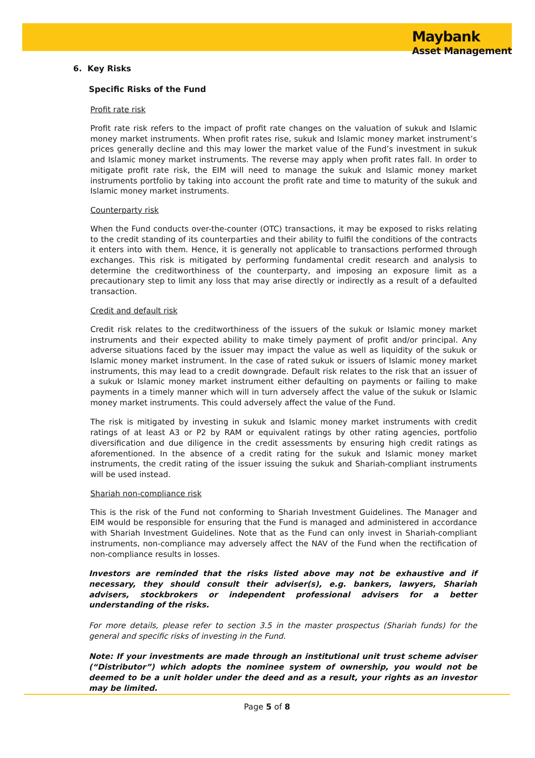Maybank
Asset Management
6. Key Risks
Specific Risks of the Fund
Profit rate risk
Profit rate risk refers to the impact of profit rate changes on the valuation of sukuk and Islamic money market instruments. When profit rates rise, sukuk and Islamic money market instrument’s prices generally decline and this may lower the market value of the Fund’s investment in sukuk and Islamic money market instruments. The reverse may apply when profit rates fall. In order to mitigate profit rate risk, the EIM will need to manage the sukuk and Islamic money market instruments portfolio by taking into account the profit rate and time to maturity of the sukuk and Islamic money market instruments.
Counterparty risk
When the Fund conducts over-the-counter (OTC) transactions, it may be exposed to risks relating to the credit standing of its counterparties and their ability to fulfil the conditions of the contracts it enters into with them. Hence, it is generally not applicable to transactions performed through exchanges. This risk is mitigated by performing fundamental credit research and analysis to determine the creditworthiness of the counterparty, and imposing an exposure limit as a precautionary step to limit any loss that may arise directly or indirectly as a result of a defaulted transaction.
Credit and default risk
Credit risk relates to the creditworthiness of the issuers of the sukuk or Islamic money market instruments and their expected ability to make timely payment of profit and/or principal. Any adverse situations faced by the issuer may impact the value as well as liquidity of the sukuk or Islamic money market instrument. In the case of rated sukuk or issuers of Islamic money market instruments, this may lead to a credit downgrade. Default risk relates to the risk that an issuer of a sukuk or Islamic money market instrument either defaulting on payments or failing to make payments in a timely manner which will in turn adversely affect the value of the sukuk or Islamic money market instruments. This could adversely affect the value of the Fund.
The risk is mitigated by investing in sukuk and Islamic money market instruments with credit ratings of at least A3 or P2 by RAM or equivalent ratings by other rating agencies, portfolio diversification and due diligence in the credit assessments by ensuring high credit ratings as aforementioned. In the absence of a credit rating for the sukuk and Islamic money market instruments, the credit rating of the issuer issuing the sukuk and Shariah-compliant instruments will be used instead.
Shariah non-compliance risk
This is the risk of the Fund not conforming to Shariah Investment Guidelines. The Manager and EIM would be responsible for ensuring that the Fund is managed and administered in accordance with Shariah Investment Guidelines. Note that as the Fund can only invest in Shariah-compliant instruments, non-compliance may adversely affect the NAV of the Fund when the rectification of non-compliance results in losses.
Investors are reminded that the risks listed above may not be exhaustive and if necessary, they should consult their adviser(s), e.g. bankers, lawyers, Shariah advisers, stockbrokers or independent professional advisers for a better understanding of the risks.
For more details, please refer to section 3.5 in the master prospectus (Shariah funds) for the general and specific risks of investing in the Fund.
Note: If your investments are made through an institutional unit trust scheme adviser (“Distributor”) which adopts the nominee system of ownership, you would not be deemed to be a unit holder under the deed and as a result, your rights as an investor may be limited.
Page 5 of 8